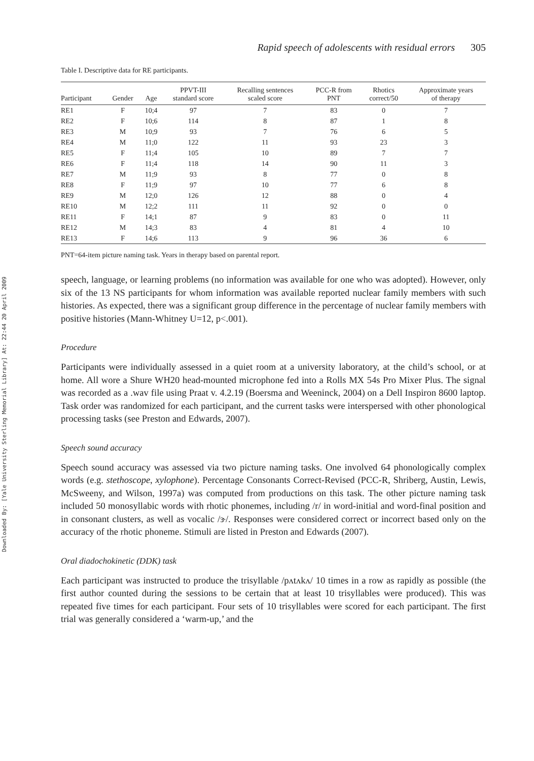Downloaded By: [Yale University Sterling Memorial Library] At: 22:44 20 April 2009
Rapid speech of adolescents with residual errors 305
Table I. Descriptive data for RE participants.
| Participant | Gender | Age | PPVT-III standard score | Recalling sentences scaled score | PCC-R from PNT | Rhotics correct/50 | Approximate years of therapy |
| --- | --- | --- | --- | --- | --- | --- | --- |
| RE1 | F | 10;4 | 97 | 7 | 83 | 0 | 7 |
| RE2 | F | 10;6 | 114 | 8 | 87 | 1 | 8 |
| RE3 | M | 10;9 | 93 | 7 | 76 | 6 | 5 |
| RE4 | M | 11;0 | 122 | 11 | 93 | 23 | 3 |
| RE5 | F | 11;4 | 105 | 10 | 89 | 7 | 7 |
| RE6 | F | 11;4 | 118 | 14 | 90 | 11 | 3 |
| RE7 | M | 11;9 | 93 | 8 | 77 | 0 | 8 |
| RE8 | F | 11;9 | 97 | 10 | 77 | 6 | 8 |
| RE9 | M | 12;0 | 126 | 12 | 88 | 0 | 4 |
| RE10 | M | 12;2 | 111 | 11 | 92 | 0 | 0 |
| RE11 | F | 14;1 | 87 | 9 | 83 | 0 | 11 |
| RE12 | M | 14;3 | 83 | 4 | 81 | 4 | 10 |
| RE13 | F | 14;6 | 113 | 9 | 96 | 36 | 6 |
PNT=64-item picture naming task. Years in therapy based on parental report.
speech, language, or learning problems (no information was available for one who was adopted). However, only six of the 13 NS participants for whom information was available reported nuclear family members with such histories. As expected, there was a significant group difference in the percentage of nuclear family members with positive histories (Mann-Whitney U=12, p<.001).
Procedure
Participants were individually assessed in a quiet room at a university laboratory, at the child’s school, or at home. All wore a Shure WH20 head-mounted microphone fed into a Rolls MX 54s Pro Mixer Plus. The signal was recorded as a .wav file using Praat v. 4.2.19 (Boersma and Weeninck, 2004) on a Dell Inspiron 8600 laptop. Task order was randomized for each participant, and the current tasks were interspersed with other phonological processing tasks (see Preston and Edwards, 2007).
Speech sound accuracy
Speech sound accuracy was assessed via two picture naming tasks. One involved 64 phonologically complex words (e.g. stethoscope, xylophone). Percentage Consonants Correct-Revised (PCC-R, Shriberg, Austin, Lewis, McSweeny, and Wilson, 1997a) was computed from productions on this task. The other picture naming task included 50 monosyllabic words with rhotic phonemes, including /r/ in word-initial and word-final position and in consonant clusters, as well as vocalic /ɝ/. Responses were considered correct or incorrect based only on the accuracy of the rhotic phoneme. Stimuli are listed in Preston and Edwards (2007).
Oral diadochokinetic (DDK) task
Each participant was instructed to produce the trisyllable /pʌtʌkʌ/ 10 times in a row as rapidly as possible (the first author counted during the sessions to be certain that at least 10 trisyllables were produced). This was repeated five times for each participant. Four sets of 10 trisyllables were scored for each participant. The first trial was generally considered a ‘warm-up,’ and the